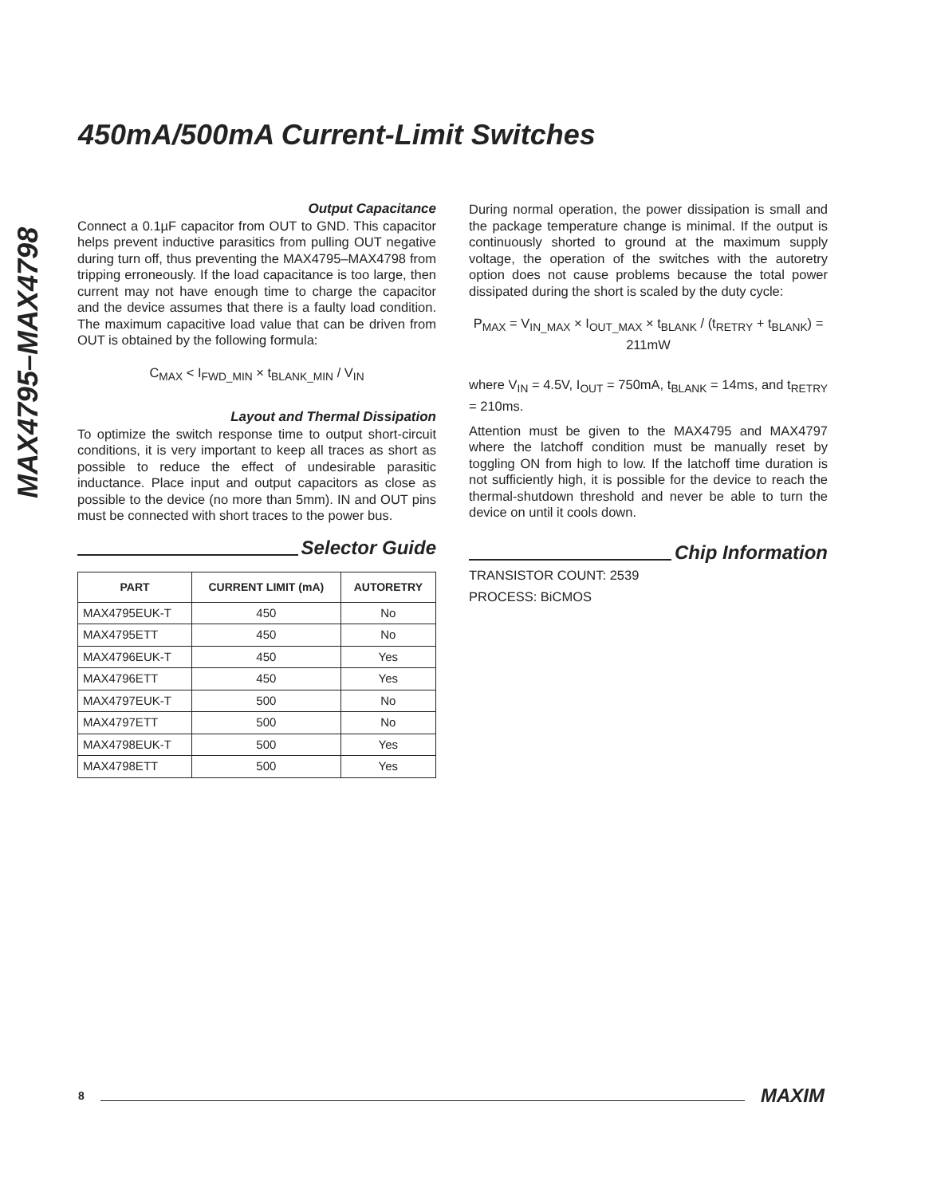450mA/500mA Current-Limit Switches
MAX4795–MAX4798
Output Capacitance
Connect a 0.1µF capacitor from OUT to GND. This capacitor helps prevent inductive parasitics from pulling OUT negative during turn off, thus preventing the MAX4795–MAX4798 from tripping erroneously. If the load capacitance is too large, then current may not have enough time to charge the capacitor and the device assumes that there is a faulty load condition. The maximum capacitive load value that can be driven from OUT is obtained by the following formula:
C<sub>MAX</sub> < I<sub>FWD_MIN</sub> × t<sub>BLANK_MIN</sub> / V<sub>IN</sub>
Layout and Thermal Dissipation
To optimize the switch response time to output short-circuit conditions, it is very important to keep all traces as short as possible to reduce the effect of undesirable parasitic inductance. Place input and output capacitors as close as possible to the device (no more than 5mm). IN and OUT pins must be connected with short traces to the power bus.
Selector Guide
| PART | CURRENT LIMIT (mA) | AUTORETRY |
| --- | --- | --- |
| MAX4795EUK-T | 450 | No |
| MAX4795ETT | 450 | No |
| MAX4796EUK-T | 450 | Yes |
| MAX4796ETT | 450 | Yes |
| MAX4797EUK-T | 500 | No |
| MAX4797ETT | 500 | No |
| MAX4798EUK-T | 500 | Yes |
| MAX4798ETT | 500 | Yes |
During normal operation, the power dissipation is small and the package temperature change is minimal. If the output is continuously shorted to ground at the maximum supply voltage, the operation of the switches with the autoretry option does not cause problems because the total power dissipated during the short is scaled by the duty cycle:
P<sub>MAX</sub> = V<sub>IN_MAX</sub> × I<sub>OUT_MAX</sub> × t<sub>BLANK</sub> / (t<sub>RETRY</sub> + t<sub>BLANK</sub>) = 211mW
where V<sub>IN</sub> = 4.5V, I<sub>OUT</sub> = 750mA, t<sub>BLANK</sub> = 14ms, and t<sub>RETRY</sub> = 210ms.
Attention must be given to the MAX4795 and MAX4797 where the latchoff condition must be manually reset by toggling ON from high to low. If the latchoff time duration is not sufficiently high, it is possible for the device to reach the thermal-shutdown threshold and never be able to turn the device on until it cools down.
Chip Information
TRANSISTOR COUNT: 2539
PROCESS: BiCMOS
8 MAXIM